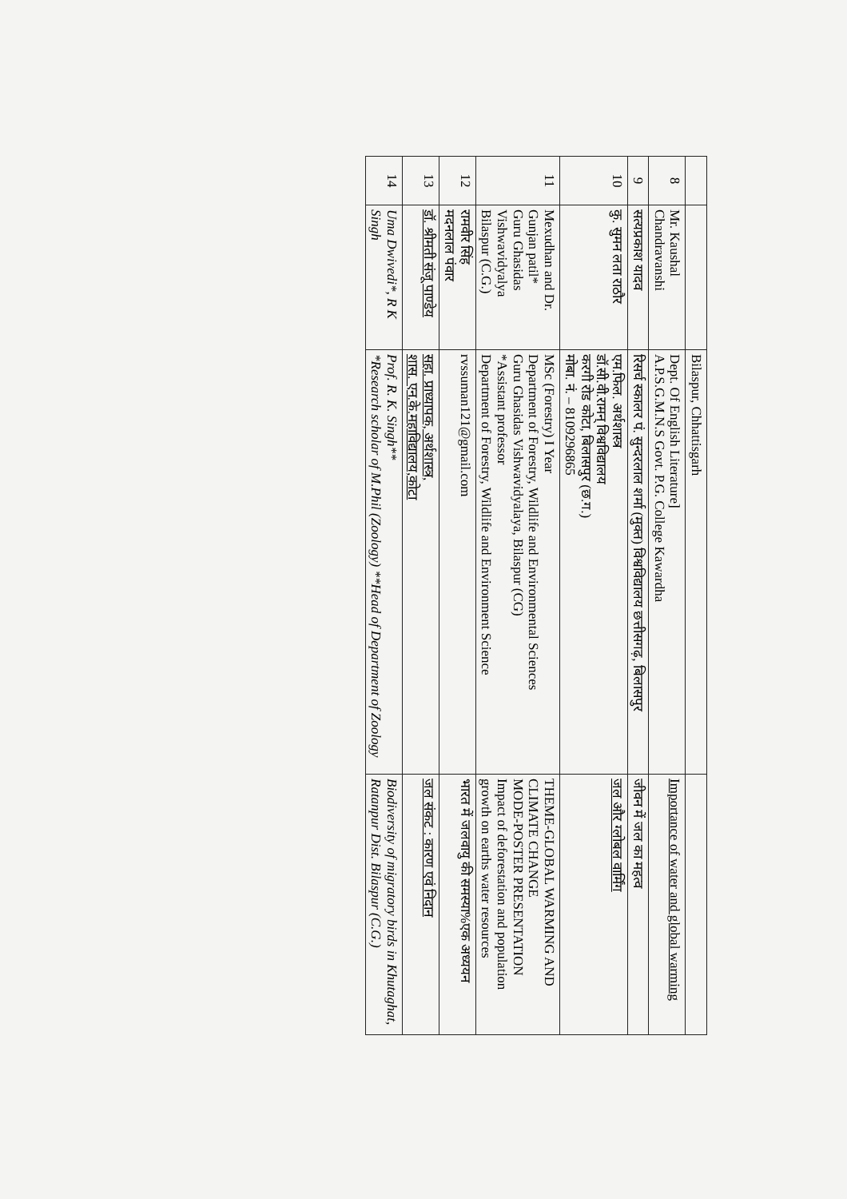| | | Bilaspur, Chhattisgarh | |
| 8 | Mr. Kaushal Chandravanshi | Dept. Of English Literature] A.P.S.G.M.N.S Govt. P.G. College Kawardha | Importance of water and global warming |
| 9 | सत्यप्रकाश यादव | रिसर्च स्कालर पं. सुन्दरलाल शर्मा (मुक्त) विश्वविद्यालय छत्तीसगढ़, बिलासपुर | जीवन में जल का महत्व |
| 10 | कु. सुमन लता राठौर | एम.फिल. अर्थशास्त्र डॉ.सी.वी.रामन् विश्वविद्यालय करगी रोड कोटा, बिलासपुर (छ.ग.) मोबा. नं. – 8109296865 | जल और ग्लोबल वार्मिंग |
| 11 | Mexudhan and Dr. Gunjan patil* Guru Ghasidas Vishwavidyalya Bilaspur (C.G.) | MSc (Forestry) I Year Department of Forestry, Wildlife and Environmental Sciences Guru Ghasidas Vishwavidyalaya, Bilaspur (CG) *Assistant professor Department of Forestry, Wildlife and Environment Science | THEME-GLOBAL WARMING AND CLIMATE CHANGE MODE-POSTER PRESENTATION Impact of deforestation and population growth on earths water resources |
| 12 | रामवीर सिंह मदनलाल पंवार | rvssuman121@gmail.com | भारत में जलवायु की समस्या%एक अध्ययन |
| 13 | डॉ. श्रीमती संजू पाण्डेय | सहा. प्राध्यापक, अर्थशास्त्र, शास. एन.के.महाविद्यालय,कोटा | जल संकट : कारण एवं निदान |
| 14 | Uma Dwivedi*, R K Singh | Prof. R. K. Singh** *Research scholar of M.Phil (Zoology) **Head of Department of Zoology | Biodiversity of migratory birds in Khutaghat, Ratanpur Dist. Bilaspur (C.G.) |